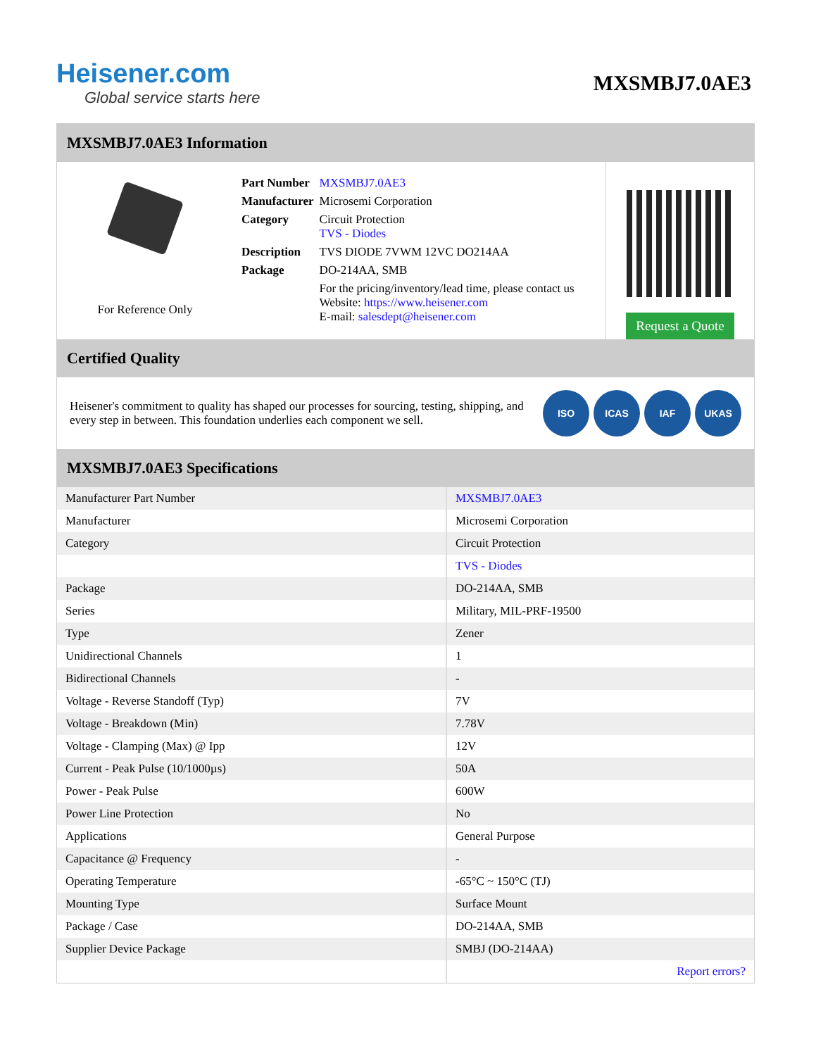Heisener.com
Global service starts here
MXSMBJ7.0AE3
MXSMBJ7.0AE3 Information
For Reference Only
| Part Number | MXSMBJ7.0AE3 |
| Manufacturer | Microsemi Corporation |
| Category | Circuit Protection TVS - Diodes |
| Description | TVS DIODE 7VWM 12VC DO214AA |
| Package | DO-214AA, SMB |
| | For the pricing/inventory/lead time, please contact us Website: https://www.heisener.com E-mail: salesdept@heisener.com |
Request a Quote
Certified Quality
Heisener's commitment to quality has shaped our processes for sourcing, testing, shipping, and every step in between. This foundation underlies each component we sell.
ISO ICAS IAF UKAS
MXSMBJ7.0AE3 Specifications
| Manufacturer Part Number | MXSMBJ7.0AE3 |
| Manufacturer | Microsemi Corporation |
| Category | Circuit Protection |
| | TVS - Diodes |
| Package | DO-214AA, SMB |
| Series | Military, MIL-PRF-19500 |
| Type | Zener |
| Unidirectional Channels | 1 |
| Bidirectional Channels | - |
| Voltage - Reverse Standoff (Typ) | 7V |
| Voltage - Breakdown (Min) | 7.78V |
| Voltage - Clamping (Max) @ Ipp | 12V |
| Current - Peak Pulse (10/1000µs) | 50A |
| Power - Peak Pulse | 600W |
| Power Line Protection | No |
| Applications | General Purpose |
| Capacitance @ Frequency | - |
| Operating Temperature | -65°C ~ 150°C (TJ) |
| Mounting Type | Surface Mount |
| Package / Case | DO-214AA, SMB |
| Supplier Device Package | SMBJ (DO-214AA) |
| | Report errors? |